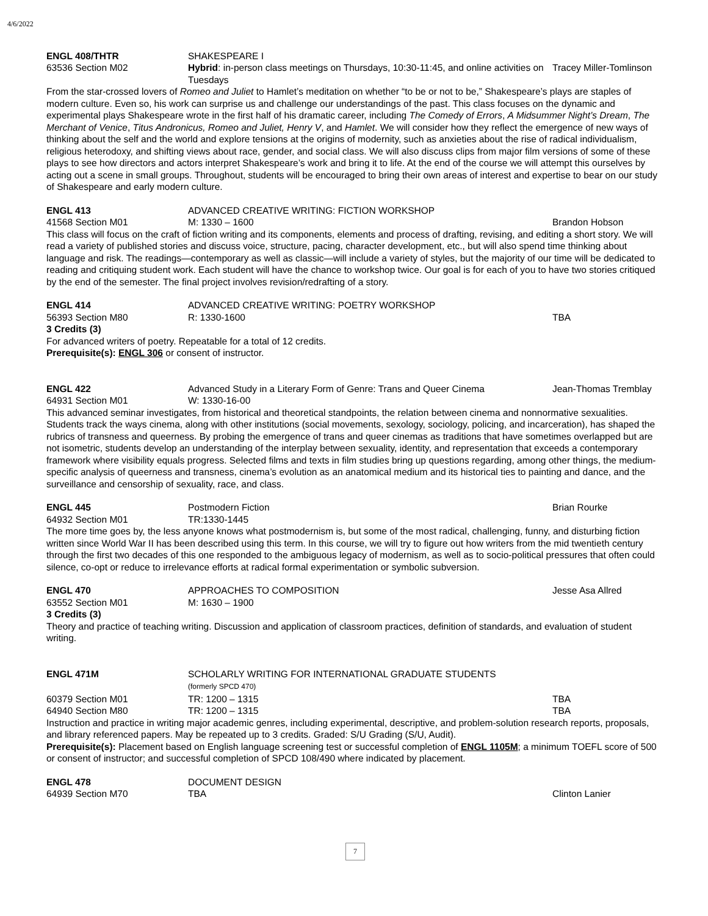4/6/2022
ENGL 408/THTR SHAKESPEARE I
63536 Section M02 Hybrid: in-person class meetings on Thursdays, 10:30-11:45, and online activities on Tuesdays
Tracey Miller-Tomlinson
From the star-crossed lovers of Romeo and Juliet to Hamlet’s meditation on whether “to be or not to be,” Shakespeare’s plays are staples of modern culture. Even so, his work can surprise us and challenge our understandings of the past. This class focuses on the dynamic and experimental plays Shakespeare wrote in the first half of his dramatic career, including The Comedy of Errors, A Midsummer Night’s Dream, The Merchant of Venice, Titus Andronicus, Romeo and Juliet, Henry V, and Hamlet. We will consider how they reflect the emergence of new ways of thinking about the self and the world and explore tensions at the origins of modernity, such as anxieties about the rise of radical individualism, religious heterodoxy, and shifting views about race, gender, and social class. We will also discuss clips from major film versions of some of these plays to see how directors and actors interpret Shakespeare’s work and bring it to life. At the end of the course we will attempt this ourselves by acting out a scene in small groups. Throughout, students will be encouraged to bring their own areas of interest and expertise to bear on our study of Shakespeare and early modern culture.
ENGL 413 ADVANCED CREATIVE WRITING: FICTION WORKSHOP
41568 Section M01 M: 1330 – 1600 Brandon Hobson
This class will focus on the craft of fiction writing and its components, elements and process of drafting, revising, and editing a short story. We will read a variety of published stories and discuss voice, structure, pacing, character development, etc., but will also spend time thinking about language and risk. The readings—contemporary as well as classic—will include a variety of styles, but the majority of our time will be dedicated to reading and critiquing student work. Each student will have the chance to workshop twice. Our goal is for each of you to have two stories critiqued by the end of the semester. The final project involves revision/redrafting of a story.
ENGL 414 ADVANCED CREATIVE WRITING: POETRY WORKSHOP
56393 Section M80 R: 1330-1600 TBA
3 Credits (3)
For advanced writers of poetry. Repeatable for a total of 12 credits.
Prerequisite(s): ENGL 306 or consent of instructor.
ENGL 422 Advanced Study in a Literary Form of Genre: Trans and Queer Cinema
Jean-Thomas Tremblay
64931 Section M01 W: 1330-16-00
This advanced seminar investigates, from historical and theoretical standpoints, the relation between cinema and nonnormative sexualities. Students track the ways cinema, along with other institutions (social movements, sexology, sociology, policing, and incarceration), has shaped the rubrics of transness and queerness. By probing the emergence of trans and queer cinemas as traditions that have sometimes overlapped but are not isometric, students develop an understanding of the interplay between sexuality, identity, and representation that exceeds a contemporary framework where visibility equals progress. Selected films and texts in film studies bring up questions regarding, among other things, the medium-specific analysis of queerness and transness, cinema’s evolution as an anatomical medium and its historical ties to painting and dance, and the surveillance and censorship of sexuality, race, and class.
ENGL 445 Postmodern Fiction Brian Rourke
64932 Section M01 TR:1330-1445
The more time goes by, the less anyone knows what postmodernism is, but some of the most radical, challenging, funny, and disturbing fiction written since World War II has been described using this term. In this course, we will try to figure out how writers from the mid twentieth century through the first two decades of this one responded to the ambiguous legacy of modernism, as well as to socio-political pressures that often could silence, co-opt or reduce to irrelevance efforts at radical formal experimentation or symbolic subversion.
ENGL 470 APPROACHES TO COMPOSITION Jesse Asa Allred
63552 Section M01 M: 1630 – 1900
3 Credits (3)
Theory and practice of teaching writing. Discussion and application of classroom practices, definition of standards, and evaluation of student writing.
ENGL 471M SCHOLARLY WRITING FOR INTERNATIONAL GRADUATE STUDENTS
(formerly SPCD 470)
60379 Section M01 TR: 1200 – 1315 TBA
64940 Section M80 TR: 1200 – 1315 TBA
Instruction and practice in writing major academic genres, including experimental, descriptive, and problem-solution research reports, proposals, and library referenced papers. May be repeated up to 3 credits. Graded: S/U Grading (S/U, Audit).
Prerequisite(s): Placement based on English language screening test or successful completion of ENGL 1105M; a minimum TOEFL score of 500 or consent of instructor; and successful completion of SPCD 108/490 where indicated by placement.
ENGL 478 DOCUMENT DESIGN
64939 Section M70 TBA Clinton Lanier
7